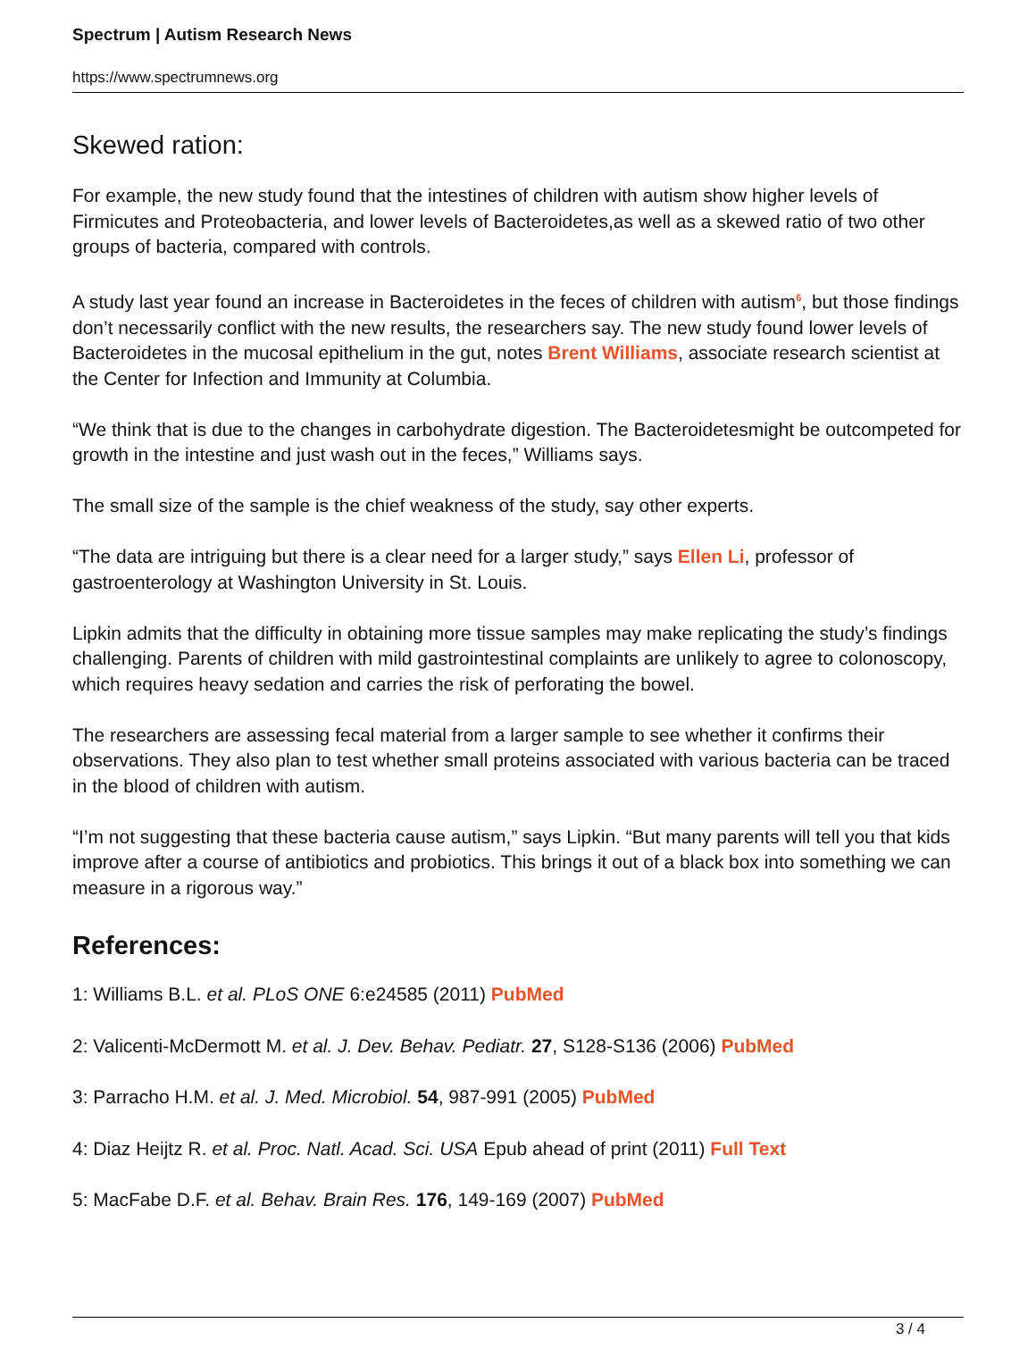Spectrum | Autism Research News
https://www.spectrumnews.org
Skewed ration:
For example, the new study found that the intestines of children with autism show higher levels of Firmicutes and Proteobacteria, and lower levels of Bacteroidetes,as well as a skewed ratio of two other groups of bacteria, compared with controls.
A study last year found an increase in Bacteroidetes in the feces of children with autism<sup>6</sup>, but those findings don’t necessarily conflict with the new results, the researchers say. The new study found lower levels of Bacteroidetes in the mucosal epithelium in the gut, notes Brent Williams, associate research scientist at the Center for Infection and Immunity at Columbia.
“We think that is due to the changes in carbohydrate digestion. The Bacteroidetesmight be outcompeted for growth in the intestine and just wash out in the feces,” Williams says.
The small size of the sample is the chief weakness of the study, say other experts.
“The data are intriguing but there is a clear need for a larger study,” says Ellen Li, professor of gastroenterology at Washington University in St. Louis.
Lipkin admits that the difficulty in obtaining more tissue samples may make replicating the study’s findings challenging. Parents of children with mild gastrointestinal complaints are unlikely to agree to colonoscopy, which requires heavy sedation and carries the risk of perforating the bowel.
The researchers are assessing fecal material from a larger sample to see whether it confirms their observations. They also plan to test whether small proteins associated with various bacteria can be traced in the blood of children with autism.
“I’m not suggesting that these bacteria cause autism,” says Lipkin. “But many parents will tell you that kids improve after a course of antibiotics and probiotics. This brings it out of a black box into something we can measure in a rigorous way.”
References:
1: Williams B.L. et al. PLoS ONE 6:e24585 (2011) PubMed
2: Valicenti-McDermott M. et al. J. Dev. Behav. Pediatr. 27, S128-S136 (2006) PubMed
3: Parracho H.M. et al. J. Med. Microbiol. 54, 987-991 (2005) PubMed
4: Diaz Heijtz R. et al. Proc. Natl. Acad. Sci. USA Epub ahead of print (2011) Full Text
5: MacFabe D.F. et al. Behav. Brain Res. 176, 149-169 (2007) PubMed
3 / 4